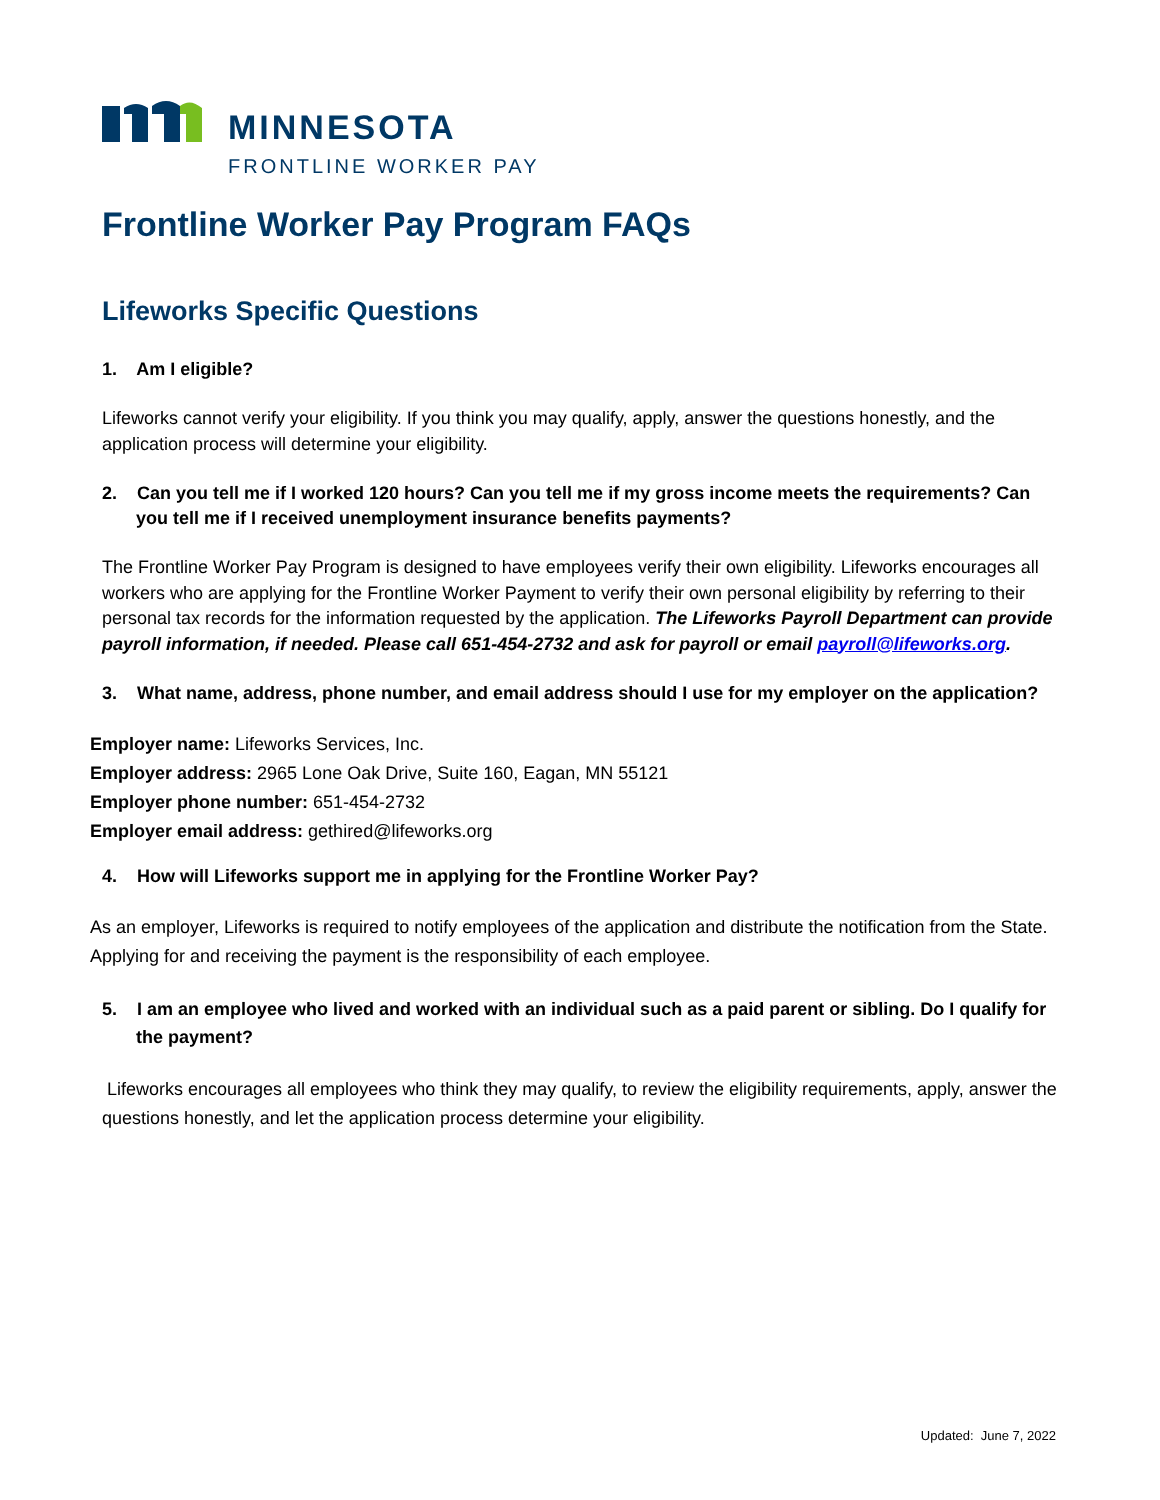MINNESOTA
FRONTLINE WORKER PAY
Frontline Worker Pay Program FAQs
Lifeworks Specific Questions
1. Am I eligible?
Lifeworks cannot verify your eligibility. If you think you may qualify, apply, answer the questions honestly, and the application process will determine your eligibility.
2. Can you tell me if I worked 120 hours? Can you tell me if my gross income meets the requirements? Can you tell me if I received unemployment insurance benefits payments?
The Frontline Worker Pay Program is designed to have employees verify their own eligibility. Lifeworks encourages all workers who are applying for the Frontline Worker Payment to verify their own personal eligibility by referring to their personal tax records for the information requested by the application. The Lifeworks Payroll Department can provide payroll information, if needed. Please call 651-454-2732 and ask for payroll or email payroll@lifeworks.org.
3. What name, address, phone number, and email address should I use for my employer on the application?
Employer name: Lifeworks Services, Inc.
Employer address: 2965 Lone Oak Drive, Suite 160, Eagan, MN 55121
Employer phone number: 651-454-2732
Employer email address: gethired@lifeworks.org
4. How will Lifeworks support me in applying for the Frontline Worker Pay?
As an employer, Lifeworks is required to notify employees of the application and distribute the notification from the State. Applying for and receiving the payment is the responsibility of each employee.
5. I am an employee who lived and worked with an individual such as a paid parent or sibling. Do I qualify for the payment?
Lifeworks encourages all employees who think they may qualify, to review the eligibility requirements, apply, answer the questions honestly, and let the application process determine your eligibility.
Updated: June 7, 2022